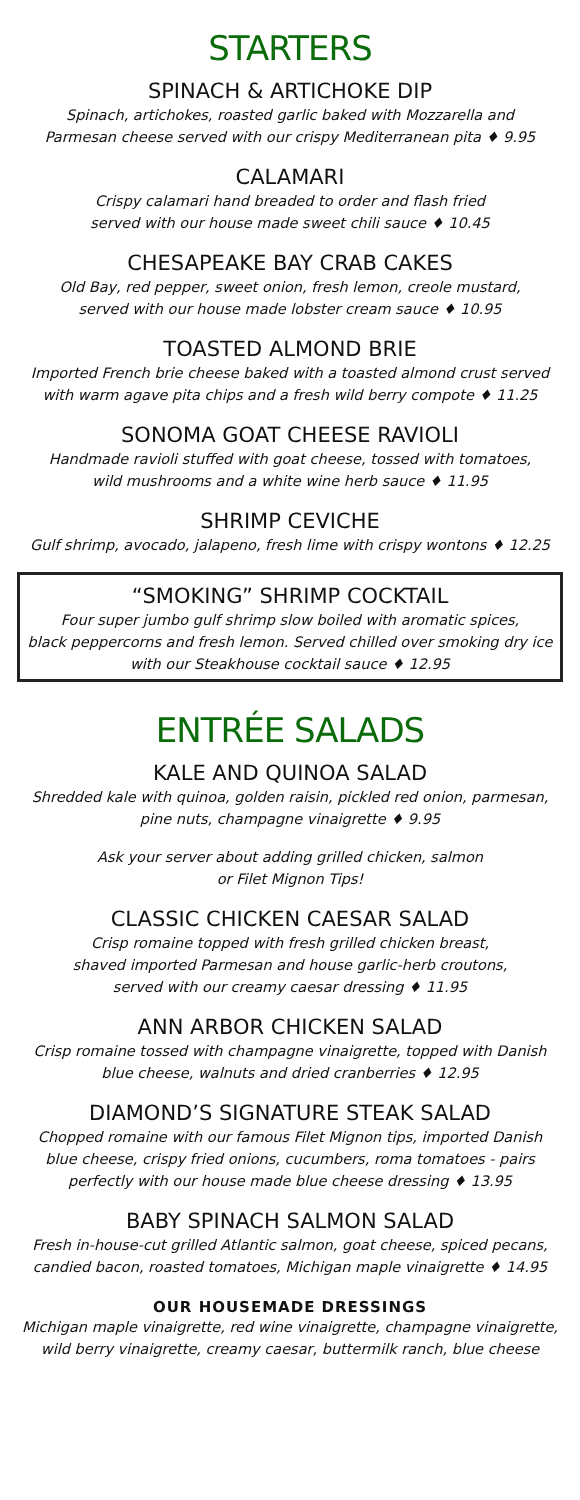STARTERS
SPINACH & ARTICHOKE DIP
Spinach, artichokes, roasted garlic baked with Mozzarella and
Parmesan cheese served with our crispy Mediterranean pita ♦ 9.95
CALAMARI
Crispy calamari hand breaded to order and flash fried
served with our house made sweet chili sauce ♦ 10.45
CHESAPEAKE BAY CRAB CAKES
Old Bay, red pepper, sweet onion, fresh lemon, creole mustard,
served with our house made lobster cream sauce ♦ 10.95
TOASTED ALMOND BRIE
Imported French brie cheese baked with a toasted almond crust served
with warm agave pita chips and a fresh wild berry compote ♦ 11.25
SONOMA GOAT CHEESE RAVIOLI
Handmade ravioli stuffed with goat cheese, tossed with tomatoes,
wild mushrooms and a white wine herb sauce ♦ 11.95
SHRIMP CEVICHE
Gulf shrimp, avocado, jalapeno, fresh lime with crispy wontons ♦ 12.25
“SMOKING” SHRIMP COCKTAIL
Four super jumbo gulf shrimp slow boiled with aromatic spices,
black peppercorns and fresh lemon. Served chilled over smoking dry ice
with our Steakhouse cocktail sauce ♦ 12.95
ENTRÉE SALADS
KALE AND QUINOA SALAD
Shredded kale with quinoa, golden raisin, pickled red onion, parmesan,
pine nuts, champagne vinaigrette ♦ 9.95
Ask your server about adding grilled chicken, salmon
or Filet Mignon Tips!
CLASSIC CHICKEN CAESAR SALAD
Crisp romaine topped with fresh grilled chicken breast,
shaved imported Parmesan and house garlic-herb croutons,
served with our creamy caesar dressing ♦ 11.95
ANN ARBOR CHICKEN SALAD
Crisp romaine tossed with champagne vinaigrette, topped with Danish
blue cheese, walnuts and dried cranberries ♦ 12.95
DIAMOND’S SIGNATURE STEAK SALAD
Chopped romaine with our famous Filet Mignon tips, imported Danish
blue cheese, crispy fried onions, cucumbers, roma tomatoes - pairs
perfectly with our house made blue cheese dressing ♦ 13.95
BABY SPINACH SALMON SALAD
Fresh in-house-cut grilled Atlantic salmon, goat cheese, spiced pecans,
candied bacon, roasted tomatoes, Michigan maple vinaigrette ♦ 14.95
OUR HOUSEMADE DRESSINGS
Michigan maple vinaigrette, red wine vinaigrette, champagne vinaigrette,
wild berry vinaigrette, creamy caesar, buttermilk ranch, blue cheese